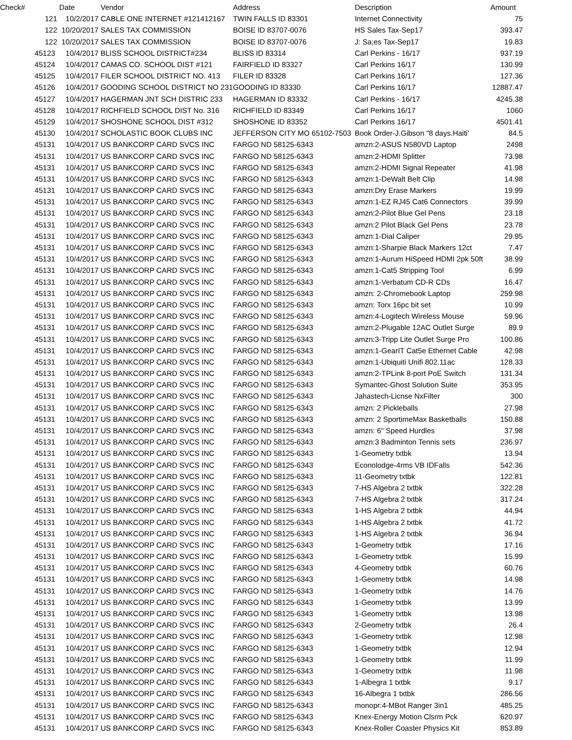| Check# | Date | Vendor | Address | Description | Amount |
| --- | --- | --- | --- | --- | --- |
| 121 | 10/2/2017 | CABLE ONE INTERNET #121412167 | TWIN FALLS ID 83301 | Internet Connectivity | 75 |
| 122 | 10/20/2017 | SALES TAX COMMISSION | BOISE ID 83707-0076 | HS Sales Tax-Sep17 | 393.47 |
| 122 | 10/20/2017 | SALES TAX COMMISSION | BOISE ID 83707-0076 | J: Sa;es Tax-Sep17 | 19.83 |
| 45123 | 10/4/2017 | BLISS SCHOOL DISTRICT#234 | BLISS ID 83314 | Carl Perkins - 16/17 | 937.19 |
| 45124 | 10/4/2017 | CAMAS CO. SCHOOL DIST #121 | FAIRFIELD ID 83327 | Carl Perkins 16/17 | 130.99 |
| 45125 | 10/4/2017 | FILER SCHOOL DISTRICT NO. 413 | FILER ID 83328 | Carl Perkins 16/17 | 127.36 |
| 45126 | 10/4/2017 | GOODING SCHOOL DISTRICT NO 231 | GOODING ID 83330 | Carl Perkins 16/17 | 12887.47 |
| 45127 | 10/4/2017 | HAGERMAN JNT SCH DISTRIC 233 | HAGERMAN ID 83332 | Carl Perkins - 16/17 | 4245.38 |
| 45128 | 10/4/2017 | RICHFIELD SCHOOL DIST No. 316 | RICHFIELD ID 83349 | Carl Perkins 16/17 | 1060 |
| 45129 | 10/4/2017 | SHOSHONE SCHOOL DIST #312 | SHOSHONE ID 83352 | Carl Perkins 16/17 | 4501.41 |
| 45130 | 10/4/2017 | SCHOLASTIC BOOK CLUBS INC | JEFFERSON CITY MO 65102-7503 | Book Order-J.Gibson "8 days.Haiti' | 84.5 |
| 45131 | 10/4/2017 | US BANKCORP CARD SVCS INC | FARGO ND 58125-6343 | amzn:2-ASUS N580VD Laptop | 2498 |
| 45131 | 10/4/2017 | US BANKCORP CARD SVCS INC | FARGO ND 58125-6343 | amzn:2-HDMI Splitter | 73.98 |
| 45131 | 10/4/2017 | US BANKCORP CARD SVCS INC | FARGO ND 58125-6343 | amzn:2-HDMI Signal Repeater | 41.98 |
| 45131 | 10/4/2017 | US BANKCORP CARD SVCS INC | FARGO ND 58125-6343 | amzn:1-DeWalt Belt Clip | 14.98 |
| 45131 | 10/4/2017 | US BANKCORP CARD SVCS INC | FARGO ND 58125-6343 | amzn:Dry Erase Markers | 19.99 |
| 45131 | 10/4/2017 | US BANKCORP CARD SVCS INC | FARGO ND 58125-6343 | amzn:1-EZ RJ45 Cat6 Connectors | 39.99 |
| 45131 | 10/4/2017 | US BANKCORP CARD SVCS INC | FARGO ND 58125-6343 | amzn:2-Pilot Blue Gel Pens | 23.18 |
| 45131 | 10/4/2017 | US BANKCORP CARD SVCS INC | FARGO ND 58125-6343 | amzn:2 Pilot Black Gel Pens | 23.78 |
| 45131 | 10/4/2017 | US BANKCORP CARD SVCS INC | FARGO ND 58125-6343 | amzn:1-Dial Caliper | 29.95 |
| 45131 | 10/4/2017 | US BANKCORP CARD SVCS INC | FARGO ND 58125-6343 | amzn:1-Sharpie Black Markers 12ct | 7.47 |
| 45131 | 10/4/2017 | US BANKCORP CARD SVCS INC | FARGO ND 58125-6343 | amzn:1-Aurum HiSpeed HDMI 2pk 50ft | 38.99 |
| 45131 | 10/4/2017 | US BANKCORP CARD SVCS INC | FARGO ND 58125-6343 | amzn:1-Cat5 Stripping Tool | 6.99 |
| 45131 | 10/4/2017 | US BANKCORP CARD SVCS INC | FARGO ND 58125-6343 | amzn:1-Verbatum CD-R CDs | 16.47 |
| 45131 | 10/4/2017 | US BANKCORP CARD SVCS INC | FARGO ND 58125-6343 | amzn: 2-Chromebook Laptop | 259.98 |
| 45131 | 10/4/2017 | US BANKCORP CARD SVCS INC | FARGO ND 58125-6343 | amzn: Torx 16pc bit set | 10.99 |
| 45131 | 10/4/2017 | US BANKCORP CARD SVCS INC | FARGO ND 58125-6343 | amzn:4-Logitech Wireless Mouse | 59.96 |
| 45131 | 10/4/2017 | US BANKCORP CARD SVCS INC | FARGO ND 58125-6343 | amzn:2-Plugable 12AC Outlet Surge | 89.9 |
| 45131 | 10/4/2017 | US BANKCORP CARD SVCS INC | FARGO ND 58125-6343 | amzn:3-Tripp Lite Outlet Surge Pro | 100.86 |
| 45131 | 10/4/2017 | US BANKCORP CARD SVCS INC | FARGO ND 58125-6343 | amzn:1-GearIT Cat5e Ethernet Cable | 42.98 |
| 45131 | 10/4/2017 | US BANKCORP CARD SVCS INC | FARGO ND 58125-6343 | amzn:1-Ubiquiti Unifi 802.11ac | 128.33 |
| 45131 | 10/4/2017 | US BANKCORP CARD SVCS INC | FARGO ND 58125-6343 | amzn:2-TPLink 8-port PoE Switch | 131.34 |
| 45131 | 10/4/2017 | US BANKCORP CARD SVCS INC | FARGO ND 58125-6343 | Symantec-Ghost Solution Suite | 353.95 |
| 45131 | 10/4/2017 | US BANKCORP CARD SVCS INC | FARGO ND 58125-6343 | Jahastech-Licnse NxFilter | 300 |
| 45131 | 10/4/2017 | US BANKCORP CARD SVCS INC | FARGO ND 58125-6343 | amzn: 2 Pickleballs | 27.98 |
| 45131 | 10/4/2017 | US BANKCORP CARD SVCS INC | FARGO ND 58125-6343 | amzn: 2 SportimeMax Basketballs | 150.88 |
| 45131 | 10/4/2017 | US BANKCORP CARD SVCS INC | FARGO ND 58125-6343 | amzn: 6" Speed Hurdles | 37.98 |
| 45131 | 10/4/2017 | US BANKCORP CARD SVCS INC | FARGO ND 58125-6343 | amzn:3 Badminton Tennis sets | 236.97 |
| 45131 | 10/4/2017 | US BANKCORP CARD SVCS INC | FARGO ND 58125-6343 | 1-Geometry txtbk | 13.94 |
| 45131 | 10/4/2017 | US BANKCORP CARD SVCS INC | FARGO ND 58125-6343 | Econolodge-4rms VB IDFalls | 542.36 |
| 45131 | 10/4/2017 | US BANKCORP CARD SVCS INC | FARGO ND 58125-6343 | 11-Geometry txtbk | 122.81 |
| 45131 | 10/4/2017 | US BANKCORP CARD SVCS INC | FARGO ND 58125-6343 | 7-HS Algebra 2 txtbk | 322.28 |
| 45131 | 10/4/2017 | US BANKCORP CARD SVCS INC | FARGO ND 58125-6343 | 7-HS Algebra 2 txtbk | 317.24 |
| 45131 | 10/4/2017 | US BANKCORP CARD SVCS INC | FARGO ND 58125-6343 | 1-HS Algebra 2 txtbk | 44.94 |
| 45131 | 10/4/2017 | US BANKCORP CARD SVCS INC | FARGO ND 58125-6343 | 1-HS Algebra 2 txtbk | 41.72 |
| 45131 | 10/4/2017 | US BANKCORP CARD SVCS INC | FARGO ND 58125-6343 | 1-HS Algebra 2 txtbk | 36.94 |
| 45131 | 10/4/2017 | US BANKCORP CARD SVCS INC | FARGO ND 58125-6343 | 1-Geometry txtbk | 17.16 |
| 45131 | 10/4/2017 | US BANKCORP CARD SVCS INC | FARGO ND 58125-6343 | 1-Geometry txtbk | 15.99 |
| 45131 | 10/4/2017 | US BANKCORP CARD SVCS INC | FARGO ND 58125-6343 | 4-Geometry txtbk | 60.76 |
| 45131 | 10/4/2017 | US BANKCORP CARD SVCS INC | FARGO ND 58125-6343 | 1-Geometry txtbk | 14.98 |
| 45131 | 10/4/2017 | US BANKCORP CARD SVCS INC | FARGO ND 58125-6343 | 1-Geometry txtbk | 14.76 |
| 45131 | 10/4/2017 | US BANKCORP CARD SVCS INC | FARGO ND 58125-6343 | 1-Geometry txtbk | 13.99 |
| 45131 | 10/4/2017 | US BANKCORP CARD SVCS INC | FARGO ND 58125-6343 | 1-Geometry txtbk | 13.98 |
| 45131 | 10/4/2017 | US BANKCORP CARD SVCS INC | FARGO ND 58125-6343 | 2-Geometry txtbk | 26.4 |
| 45131 | 10/4/2017 | US BANKCORP CARD SVCS INC | FARGO ND 58125-6343 | 1-Geometry txtbk | 12.98 |
| 45131 | 10/4/2017 | US BANKCORP CARD SVCS INC | FARGO ND 58125-6343 | 1-Geometry txtbk | 12.94 |
| 45131 | 10/4/2017 | US BANKCORP CARD SVCS INC | FARGO ND 58125-6343 | 1-Geometry txtbk | 11.99 |
| 45131 | 10/4/2017 | US BANKCORP CARD SVCS INC | FARGO ND 58125-6343 | 1-Geometry txtbk | 11.98 |
| 45131 | 10/4/2017 | US BANKCORP CARD SVCS INC | FARGO ND 58125-6343 | 1-Albegra 1 txtbk | 9.17 |
| 45131 | 10/4/2017 | US BANKCORP CARD SVCS INC | FARGO ND 58125-6343 | 16-Albegra 1 txtbk | 286.56 |
| 45131 | 10/4/2017 | US BANKCORP CARD SVCS INC | FARGO ND 58125-6343 | monopr:4-MBot Ranger 3in1 | 485.25 |
| 45131 | 10/4/2017 | US BANKCORP CARD SVCS INC | FARGO ND 58125-6343 | Knex-Energy Motion Clsrm Pck | 620.97 |
| 45131 | 10/4/2017 | US BANKCORP CARD SVCS INC | FARGO ND 58125-6343 | Knex-Roller Coaster Physics Kit | 853.89 |